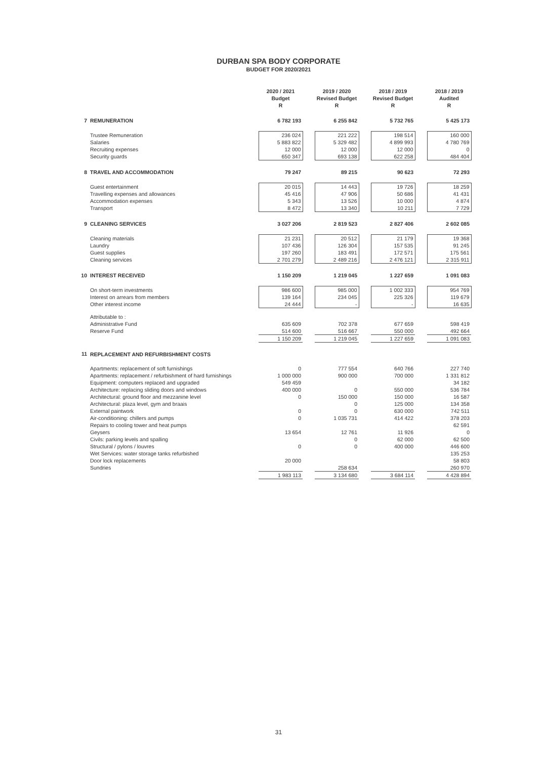DURBAN SPA BODY CORPORATE
BUDGET FOR 2020/2021
| | | 2020 / 2021 Budget R | | 2019 / 2020 Revised Budget R | | 2018 / 2019 Revised Budget R | | 2018 / 2019 Audited R |
| 7 | REMUNERATION | 6 782 193 | | 6 255 842 | | 5 732 765 | | 5 425 173 |
| | Trustee Remuneration | 236 024 | | 221 222 | | 198 514 | | 160 000 |
| | Salaries | 5 883 822 | | 5 329 482 | | 4 899 993 | | 4 780 769 |
| | Recruiting expenses | 12 000 | | 12 000 | | 12 000 | | 0 |
| | Security guards | 650 347 | | 693 138 | | 622 258 | | 484 404 |
| 8 | TRAVEL AND ACCOMMODATION | 79 247 | | 89 215 | | 90 623 | | 72 293 |
| | Guest entertainment | 20 015 | | 14 443 | | 19 726 | | 18 259 |
| | Travelling expenses and allowances | 45 416 | | 47 906 | | 50 686 | | 41 431 |
| | Accommodation expenses | 5 343 | | 13 526 | | 10 000 | | 4 874 |
| | Transport | 8 472 | | 13 340 | | 10 211 | | 7 729 |
| 9 | CLEANING SERVICES | 3 027 206 | | 2 819 523 | | 2 827 406 | | 2 602 085 |
| | Cleaning materials | 21 231 | | 20 512 | | 21 179 | | 19 368 |
| | Laundry | 107 436 | | 126 304 | | 157 535 | | 91 245 |
| | Guest supplies | 197 260 | | 183 491 | | 172 571 | | 175 561 |
| | Cleaning services | 2 701 279 | | 2 489 216 | | 2 476 121 | | 2 315 911 |
| 10 | INTEREST RECEIVED | 1 150 209 | | 1 219 045 | | 1 227 659 | | 1 091 083 |
| | On short-term investments | 986 600 | | 985 000 | | 1 002 333 | | 954 769 |
| | Interest on arrears from members | 139 164 | | 234 045 | | 225 326 | | 119 679 |
| | Other interest income | 24 444 | | - | | - | | 16 635 |
| | Attributable to : | | | | | | | |
| | Administrative Fund | 635 609 | | 702 378 | | 677 659 | | 598 419 |
| | Reserve Fund | 514 600 | | 516 667 | | 550 000 | | 492 664 |
| | | 1 150 209 | | 1 219 045 | | 1 227 659 | | 1 091 083 |
| 11 | REPLACEMENT AND REFURBISHMENT COSTS | | | | | | | |
| | Apartments: replacement of soft furnishings | 0 | | 777 554 | | 640 766 | | 227 740 |
| | Apartments: replacement / refurbishment of hard furnishings | 1 000 000 | | 900 000 | | 700 000 | | 1 331 812 |
| | Equipment: computers replaced and upgraded | 549 459 | | | | | | 34 182 |
| | Architecture: replacing sliding doors and windows | 400 000 | | 0 | | 550 000 | | 536 784 |
| | Architectural: ground floor and mezzanine level | 0 | | 150 000 | | 150 000 | | 16 587 |
| | Architectural: plaza level, gym and braais | | | 0 | | 125 000 | | 134 358 |
| | External paintwork | 0 | | 0 | | 630 000 | | 742 511 |
| | Air-conditioning: chillers and pumps | 0 | | 1 035 731 | | 414 422 | | 378 203 |
| | Repairs to cooling tower and heat pumps | | | | | | | 62 591 |
| | Geysers | 13 654 | | 12 761 | | 11 926 | | 0 |
| | Civils: parking levels and spalling | | | 0 | | 62 000 | | 62 500 |
| | Structural / pylons / louvres | 0 | | 0 | | 400 000 | | 446 600 |
| | Wet Services: water storage tanks refurbished | | | | | | | 135 253 |
| | Door lock replacements | 20 000 | | | | | | 58 803 |
| | Sundries | | | 258 634 | | | | 260 970 |
| | | 1 983 113 | | 3 134 680 | | 3 684 114 | | 4 428 894 |
31